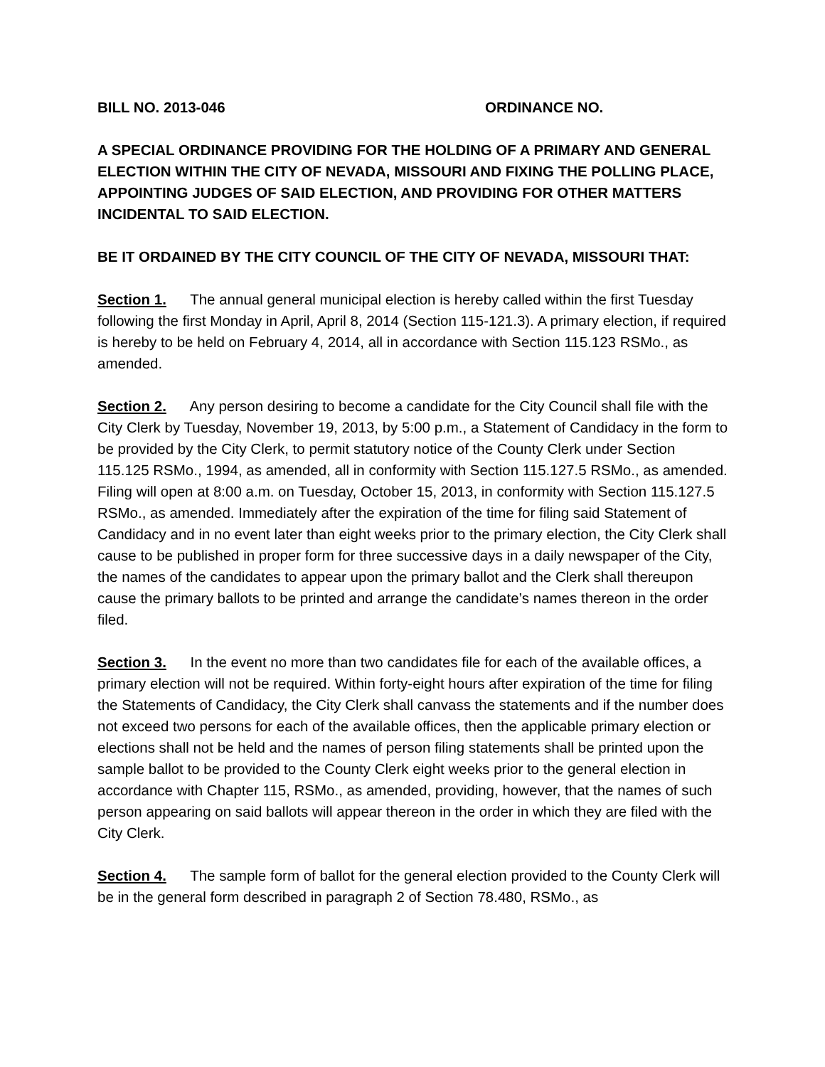BILL NO. 2013-046 ORDINANCE NO.
A SPECIAL ORDINANCE PROVIDING FOR THE HOLDING OF A PRIMARY AND GENERAL ELECTION WITHIN THE CITY OF NEVADA, MISSOURI AND FIXING THE POLLING PLACE, APPOINTING JUDGES OF SAID ELECTION, AND PROVIDING FOR OTHER MATTERS INCIDENTAL TO SAID ELECTION.
BE IT ORDAINED BY THE CITY COUNCIL OF THE CITY OF NEVADA, MISSOURI THAT:
Section 1. The annual general municipal election is hereby called within the first Tuesday following the first Monday in April, April 8, 2014 (Section 115-121.3). A primary election, if required is hereby to be held on February 4, 2014, all in accordance with Section 115.123 RSMo., as amended.
Section 2. Any person desiring to become a candidate for the City Council shall file with the City Clerk by Tuesday, November 19, 2013, by 5:00 p.m., a Statement of Candidacy in the form to be provided by the City Clerk, to permit statutory notice of the County Clerk under Section 115.125 RSMo., 1994, as amended, all in conformity with Section 115.127.5 RSMo., as amended. Filing will open at 8:00 a.m. on Tuesday, October 15, 2013, in conformity with Section 115.127.5 RSMo., as amended. Immediately after the expiration of the time for filing said Statement of Candidacy and in no event later than eight weeks prior to the primary election, the City Clerk shall cause to be published in proper form for three successive days in a daily newspaper of the City, the names of the candidates to appear upon the primary ballot and the Clerk shall thereupon cause the primary ballots to be printed and arrange the candidate’s names thereon in the order filed.
Section 3. In the event no more than two candidates file for each of the available offices, a primary election will not be required. Within forty-eight hours after expiration of the time for filing the Statements of Candidacy, the City Clerk shall canvass the statements and if the number does not exceed two persons for each of the available offices, then the applicable primary election or elections shall not be held and the names of person filing statements shall be printed upon the sample ballot to be provided to the County Clerk eight weeks prior to the general election in accordance with Chapter 115, RSMo., as amended, providing, however, that the names of such person appearing on said ballots will appear thereon in the order in which they are filed with the City Clerk.
Section 4. The sample form of ballot for the general election provided to the County Clerk will be in the general form described in paragraph 2 of Section 78.480, RSMo., as